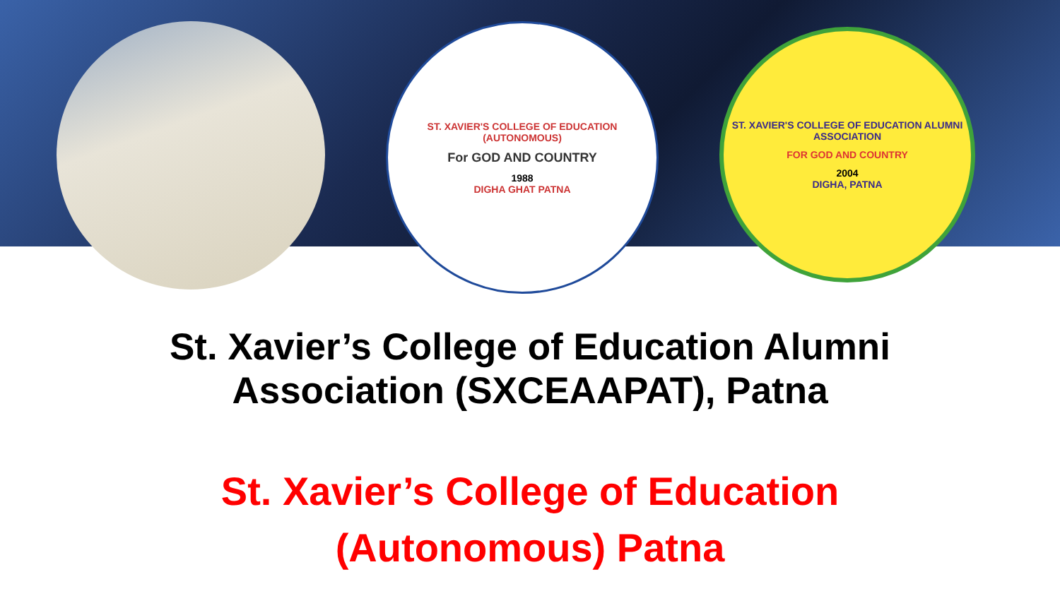ST. XAVIER'S COLLEGE OF EDUCATION (AUTONOMOUS)
For GOD AND COUNTRY
1988
DIGHA GHAT PATNA
ST. XAVIER'S COLLEGE OF EDUCATION ALUMNI ASSOCIATION
FOR GOD AND COUNTRY
2004
DIGHA, PATNA
St. Xavier’s College of Education Alumni
Association (SXCEAAPAT), Patna
St. Xavier’s College of Education
(Autonomous) Patna